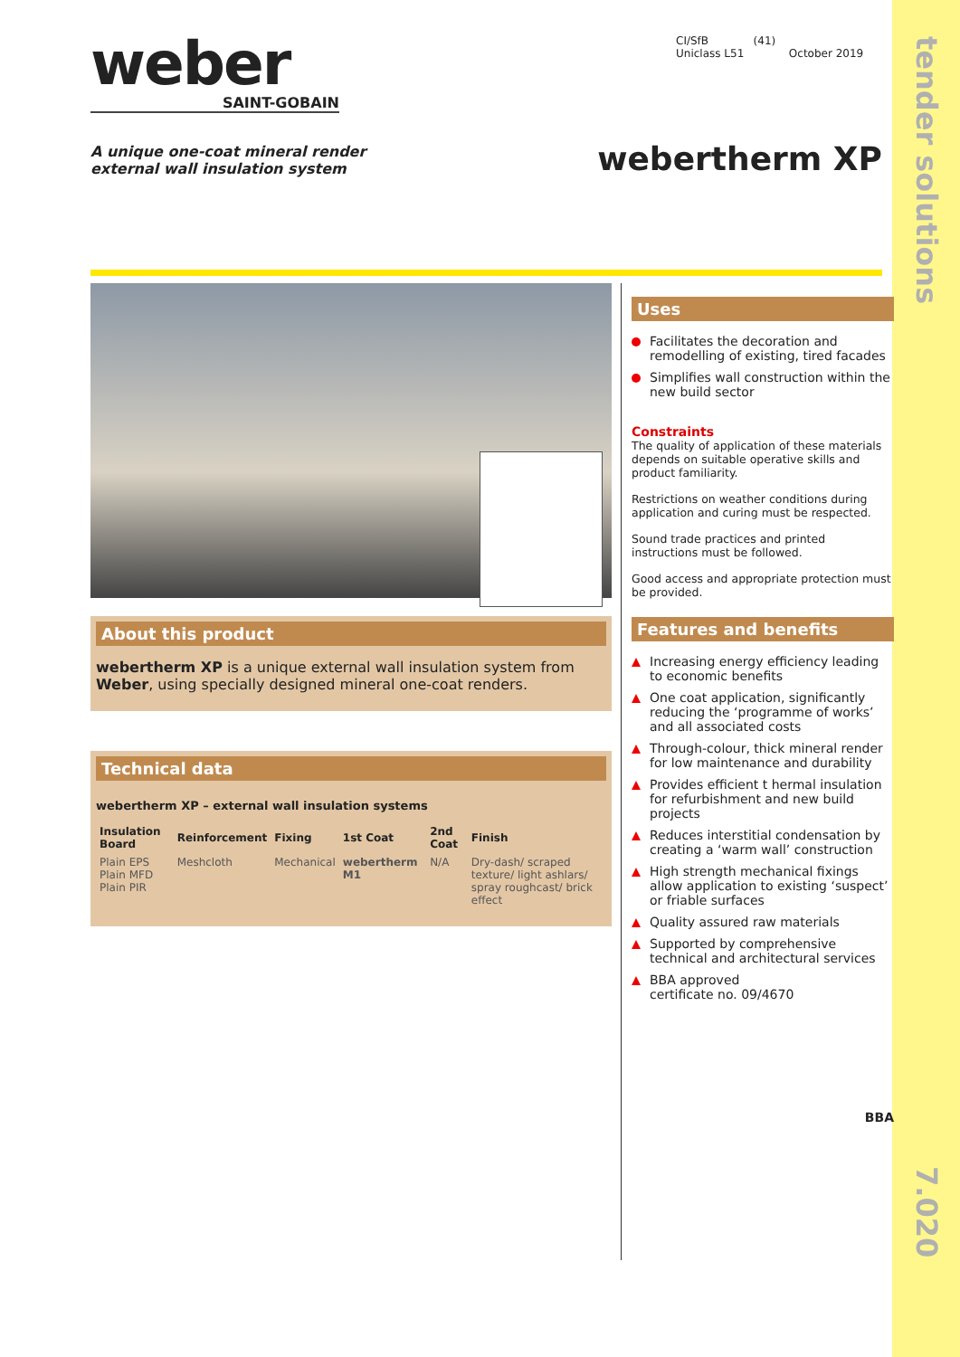tender solutions
7.020
weber
SAINT-GOBAIN
CI/SfB (41)
Uniclass L51 October 2019
A unique one-coat mineral render
external wall insulation system
webertherm XP
About this product
webertherm XP is a unique external wall insulation system from Weber, using specially designed mineral one-coat renders.
Technical data
webertherm XP – external wall insulation systems
| Insulation Board | Reinforcement | Fixing | 1st Coat | 2nd Coat | Finish |
| --- | --- | --- | --- | --- | --- |
| Plain EPS Plain MFD Plain PIR | Meshcloth | Mechanical | webertherm M1 | N/A | Dry-dash/ scraped texture/ light ashlars/ spray roughcast/ brick effect |
Uses
Facilitates the decoration and remodelling of existing, tired facades
Simplifies wall construction within the new build sector
Constraints
The quality of application of these materials depends on suitable operative skills and product familiarity.
Restrictions on weather conditions during application and curing must be respected.
Sound trade practices and printed instructions must be followed.
Good access and appropriate protection must be provided.
Features and benefits
Increasing energy efficiency leading to economic benefits
One coat application, significantly reducing the ‘programme of works’ and all associated costs
Through-colour, thick mineral render for low maintenance and durability
Provides efficient t hermal insulation for refurbishment and new build projects
Reduces interstitial condensation by creating a ‘warm wall’ construction
High strength mechanical fixings allow application to existing ‘suspect’ or friable surfaces
Quality assured raw materials
Supported by comprehensive technical and architectural services
BBA approved
certificate no. 09/4670
BBA